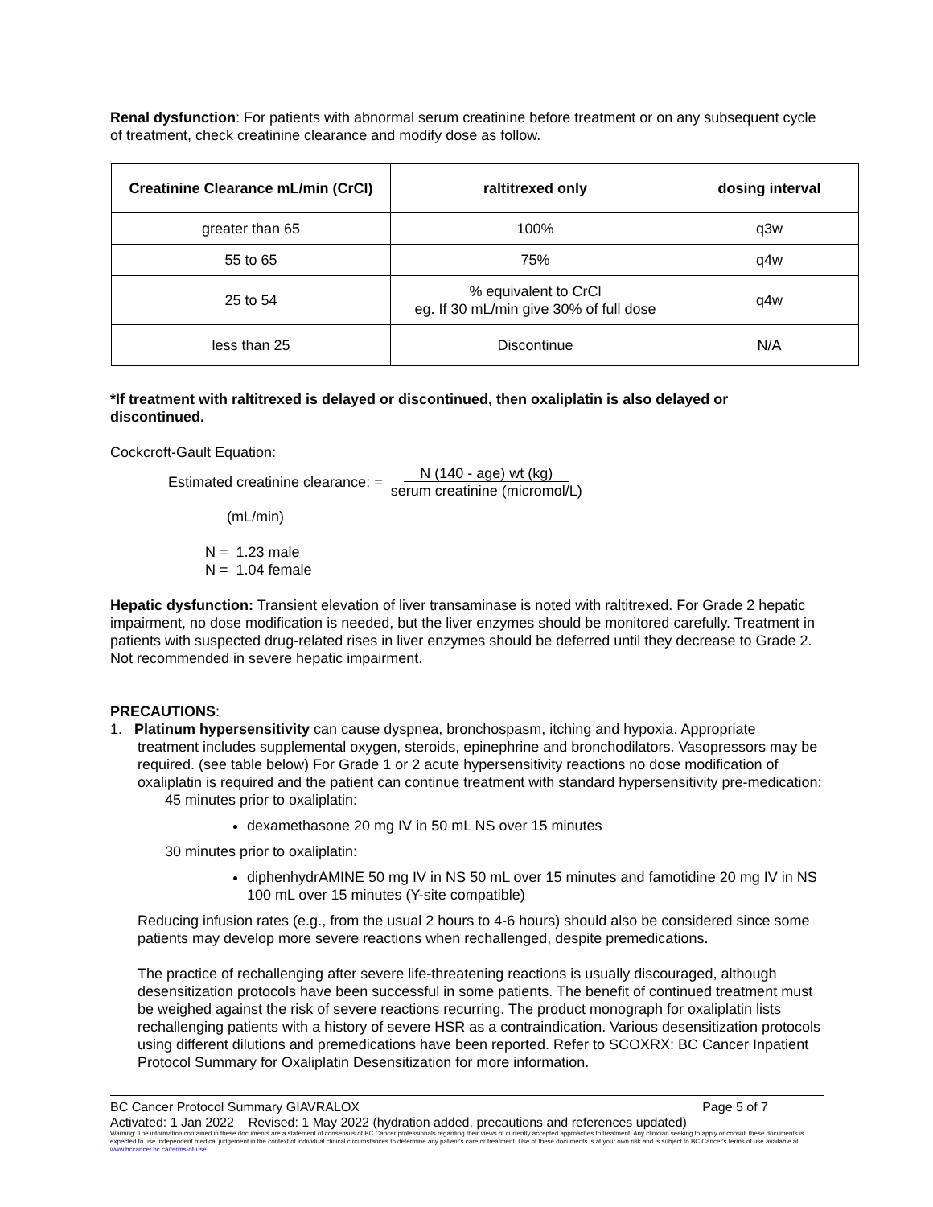Renal dysfunction: For patients with abnormal serum creatinine before treatment or on any subsequent cycle of treatment, check creatinine clearance and modify dose as follow.
| Creatinine Clearance mL/min (CrCl) | raltitrexed only | dosing interval |
| --- | --- | --- |
| greater than 65 | 100% | q3w |
| 55 to 65 | 75% | q4w |
| 25 to 54 | % equivalent to CrCl eg. If 30 mL/min give 30% of full dose | q4w |
| less than 25 | Discontinue | N/A |
*If treatment with raltitrexed is delayed or discontinued, then oxaliplatin is also delayed or discontinued.
Cockcroft-Gault Equation:
Estimated creatinine clearance: = N (140 - age) wt (kg)
serum creatinine (micromol/L)
(mL/min)
N = 1.23 male
N = 1.04 female
Hepatic dysfunction: Transient elevation of liver transaminase is noted with raltitrexed. For Grade 2 hepatic impairment, no dose modification is needed, but the liver enzymes should be monitored carefully. Treatment in patients with suspected drug-related rises in liver enzymes should be deferred until they decrease to Grade 2. Not recommended in severe hepatic impairment.
PRECAUTIONS:
1. Platinum hypersensitivity can cause dyspnea, bronchospasm, itching and hypoxia. Appropriate
treatment includes supplemental oxygen, steroids, epinephrine and bronchodilators. Vasopressors may be required. (see table below) For Grade 1 or 2 acute hypersensitivity reactions no dose modification of oxaliplatin is required and the patient can continue treatment with standard hypersensitivity pre-medication:
45 minutes prior to oxaliplatin:
dexamethasone 20 mg IV in 50 mL NS over 15 minutes
30 minutes prior to oxaliplatin:
diphenhydrAMINE 50 mg IV in NS 50 mL over 15 minutes and famotidine 20 mg IV in NS 100 mL over 15 minutes (Y-site compatible)
Reducing infusion rates (e.g., from the usual 2 hours to 4-6 hours) should also be considered since some patients may develop more severe reactions when rechallenged, despite premedications.
The practice of rechallenging after severe life-threatening reactions is usually discouraged, although desensitization protocols have been successful in some patients. The benefit of continued treatment must be weighed against the risk of severe reactions recurring. The product monograph for oxaliplatin lists rechallenging patients with a history of severe HSR as a contraindication. Various desensitization protocols using different dilutions and premedications have been reported. Refer to SCOXRX: BC Cancer Inpatient Protocol Summary for Oxaliplatin Desensitization for more information.
BC Cancer Protocol Summary GIAVRALOX Page 5 of 7
Activated: 1 Jan 2022 Revised: 1 May 2022 (hydration added, precautions and references updated)
Warning: The information contained in these documents are a statement of consensus of BC Cancer professionals regarding their views of currently accepted approaches to treatment. Any clinician seeking to apply or consult these documents is expected to use independent medical judgement in the context of individual clinical circumstances to determine any patient's care or treatment. Use of these documents is at your own risk and is subject to BC Cancer's terms of use available at www.bccancer.bc.ca/terms-of-use